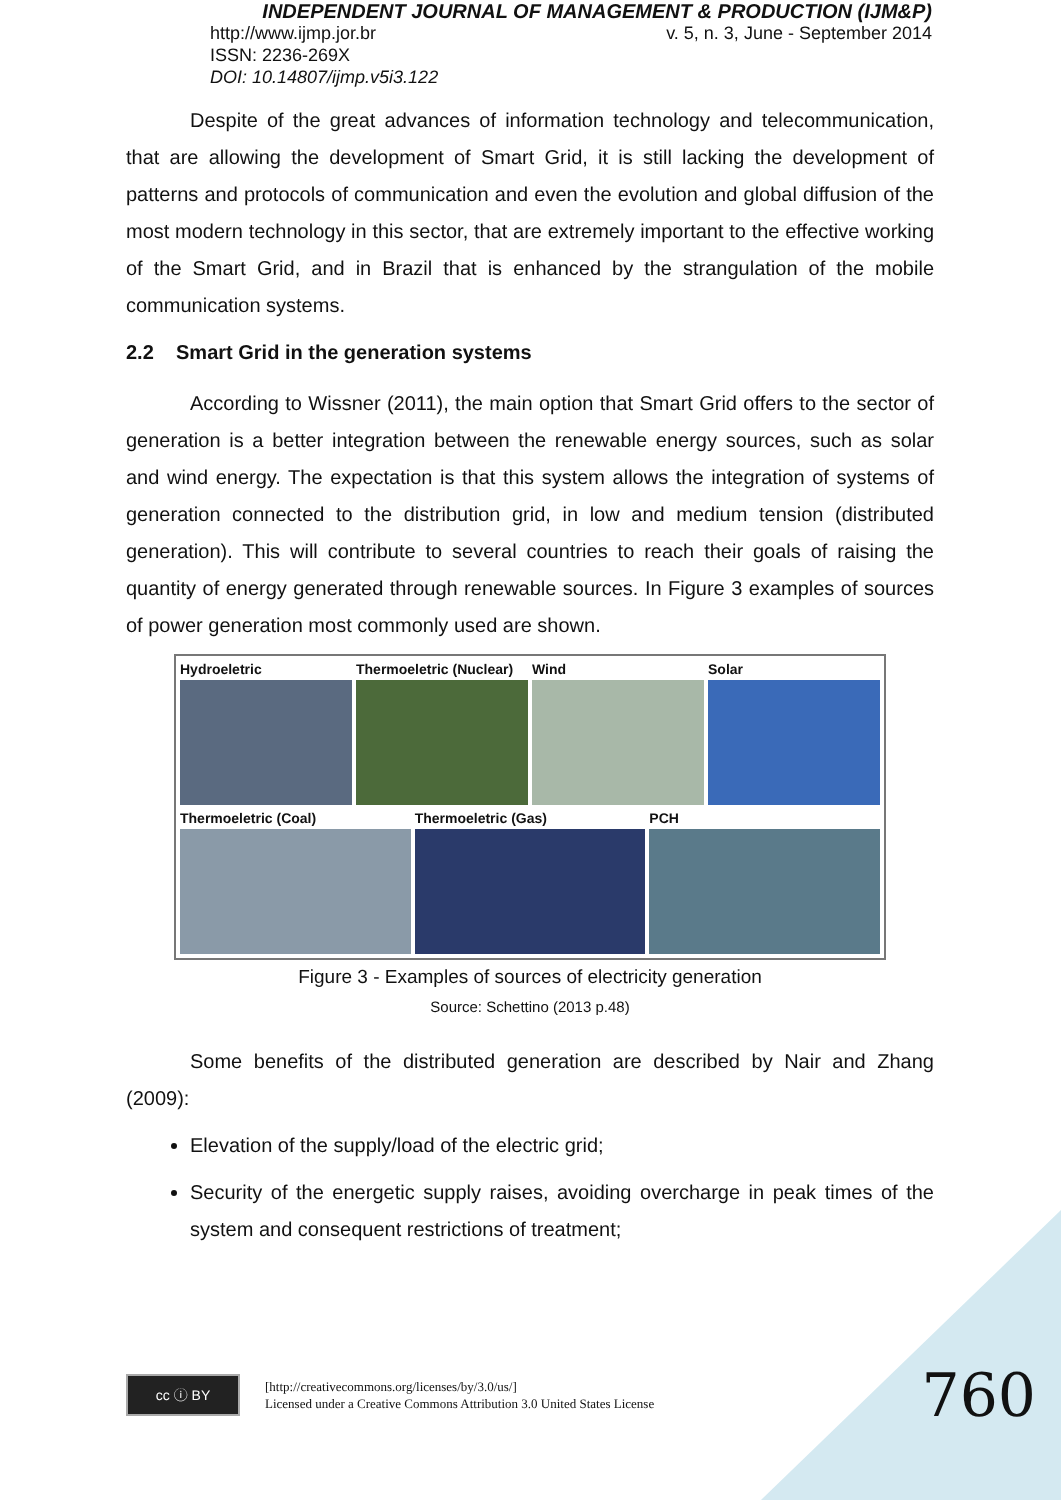INDEPENDENT JOURNAL OF MANAGEMENT & PRODUCTION (IJM&P)
http://www.ijmp.jor.br v. 5, n. 3, June - September 2014
ISSN: 2236-269X
DOI: 10.14807/ijmp.v5i3.122
Despite of the great advances of information technology and telecommunication, that are allowing the development of Smart Grid, it is still lacking the development of patterns and protocols of communication and even the evolution and global diffusion of the most modern technology in this sector, that are extremely important to the effective working of the Smart Grid, and in Brazil that is enhanced by the strangulation of the mobile communication systems.
2.2 Smart Grid in the generation systems
According to Wissner (2011), the main option that Smart Grid offers to the sector of generation is a better integration between the renewable energy sources, such as solar and wind energy. The expectation is that this system allows the integration of systems of generation connected to the distribution grid, in low and medium tension (distributed generation). This will contribute to several countries to reach their goals of raising the quantity of energy generated through renewable sources. In Figure 3 examples of sources of power generation most commonly used are shown.
Hydroeletric
Thermoeletric (Nuclear)
Wind
Solar
Thermoeletric (Coal)
Thermoeletric (Gas)
PCH
Figure 3 - Examples of sources of electricity generation
Source: Schettino (2013 p.48)
Some benefits of the distributed generation are described by Nair and Zhang (2009):
Elevation of the supply/load of the electric grid;
Security of the energetic supply raises, avoiding overcharge in peak times of the system and consequent restrictions of treatment;
cc ⓘ BY
[http://creativecommons.org/licenses/by/3.0/us/]
Licensed under a Creative Commons Attribution 3.0 United States License
760